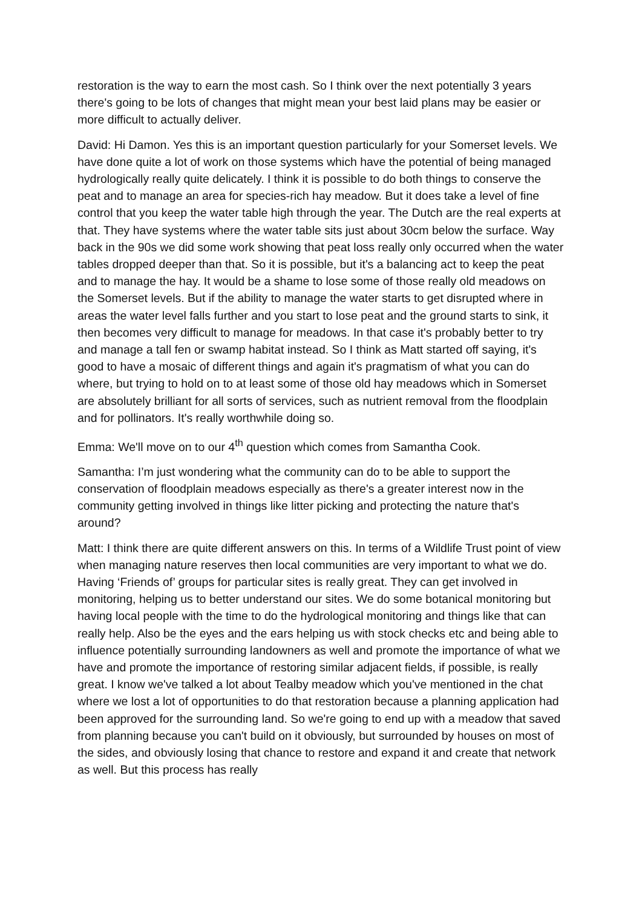restoration is the way to earn the most cash. So I think over the next potentially 3 years there's going to be lots of changes that might mean your best laid plans may be easier or more difficult to actually deliver.
David: Hi Damon. Yes this is an important question particularly for your Somerset levels. We have done quite a lot of work on those systems which have the potential of being managed hydrologically really quite delicately. I think it is possible to do both things to conserve the peat and to manage an area for species-rich hay meadow. But it does take a level of fine control that you keep the water table high through the year. The Dutch are the real experts at that. They have systems where the water table sits just about 30cm below the surface. Way back in the 90s we did some work showing that peat loss really only occurred when the water tables dropped deeper than that. So it is possible, but it's a balancing act to keep the peat and to manage the hay. It would be a shame to lose some of those really old meadows on the Somerset levels. But if the ability to manage the water starts to get disrupted where in areas the water level falls further and you start to lose peat and the ground starts to sink, it then becomes very difficult to manage for meadows. In that case it's probably better to try and manage a tall fen or swamp habitat instead. So I think as Matt started off saying, it's good to have a mosaic of different things and again it's pragmatism of what you can do where, but trying to hold on to at least some of those old hay meadows which in Somerset are absolutely brilliant for all sorts of services, such as nutrient removal from the floodplain and for pollinators. It's really worthwhile doing so.
Emma: We'll move on to our 4<sup>th</sup> question which comes from Samantha Cook.
Samantha: I’m just wondering what the community can do to be able to support the conservation of floodplain meadows especially as there's a greater interest now in the community getting involved in things like litter picking and protecting the nature that's around?
Matt: I think there are quite different answers on this. In terms of a Wildlife Trust point of view when managing nature reserves then local communities are very important to what we do. Having ‘Friends of’ groups for particular sites is really great. They can get involved in monitoring, helping us to better understand our sites. We do some botanical monitoring but having local people with the time to do the hydrological monitoring and things like that can really help. Also be the eyes and the ears helping us with stock checks etc and being able to influence potentially surrounding landowners as well and promote the importance of what we have and promote the importance of restoring similar adjacent fields, if possible, is really great. I know we've talked a lot about Tealby meadow which you've mentioned in the chat where we lost a lot of opportunities to do that restoration because a planning application had been approved for the surrounding land. So we're going to end up with a meadow that saved from planning because you can't build on it obviously, but surrounded by houses on most of the sides, and obviously losing that chance to restore and expand it and create that network as well. But this process has really